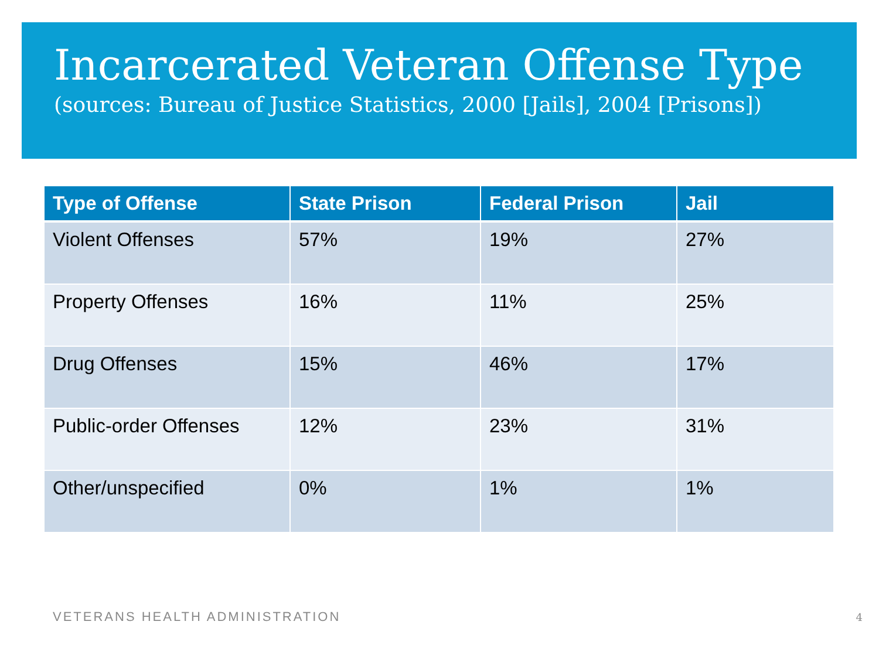Incarcerated Veteran Offense Type
(sources: Bureau of Justice Statistics, 2000 [Jails], 2004 [Prisons])
| Type of Offense | State Prison | Federal Prison | Jail |
| --- | --- | --- | --- |
| Violent Offenses | 57% | 19% | 27% |
| Property Offenses | 16% | 11% | 25% |
| Drug Offenses | 15% | 46% | 17% |
| Public-order Offenses | 12% | 23% | 31% |
| Other/unspecified | 0% | 1% | 1% |
VETERANS HEALTH ADMINISTRATION 4